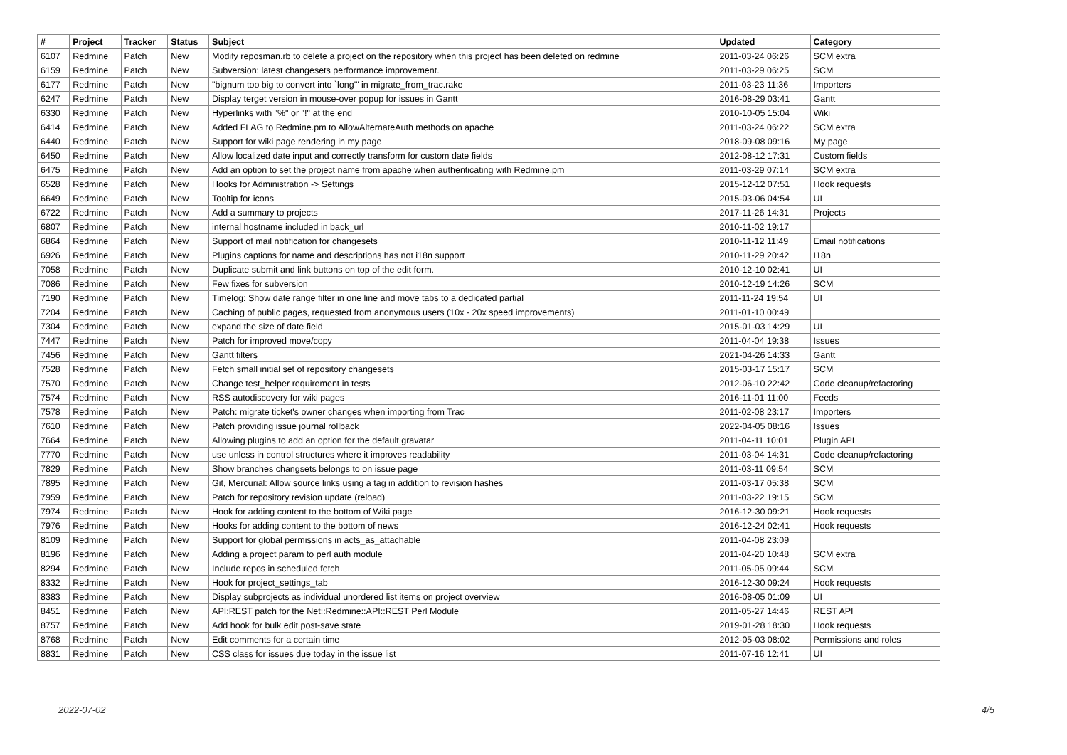| # | Project | Tracker | Status | Subject | Updated | Category |
| --- | --- | --- | --- | --- | --- | --- |
| 6107 | Redmine | Patch | New | Modify reposman.rb to delete a project on the repository when this project has been deleted on redmine | 2011-03-24 06:26 | SCM extra |
| 6159 | Redmine | Patch | New | Subversion: latest changesets performance improvement. | 2011-03-29 06:25 | SCM |
| 6177 | Redmine | Patch | New | "bignum too big to convert into `long'" in migrate_from_trac.rake | 2011-03-23 11:36 | Importers |
| 6247 | Redmine | Patch | New | Display terget version in mouse-over popup for issues in Gantt | 2016-08-29 03:41 | Gantt |
| 6330 | Redmine | Patch | New | Hyperlinks with "%" or "!" at the end | 2010-10-05 15:04 | Wiki |
| 6414 | Redmine | Patch | New | Added FLAG to Redmine.pm to AllowAlternateAuth methods on apache | 2011-03-24 06:22 | SCM extra |
| 6440 | Redmine | Patch | New | Support for wiki page rendering in my page | 2018-09-08 09:16 | My page |
| 6450 | Redmine | Patch | New | Allow localized date input and correctly transform for custom date fields | 2012-08-12 17:31 | Custom fields |
| 6475 | Redmine | Patch | New | Add an option to set the project name from apache when authenticating with Redmine.pm | 2011-03-29 07:14 | SCM extra |
| 6528 | Redmine | Patch | New | Hooks for Administration -> Settings | 2015-12-12 07:51 | Hook requests |
| 6649 | Redmine | Patch | New | Tooltip for icons | 2015-03-06 04:54 | UI |
| 6722 | Redmine | Patch | New | Add a summary to projects | 2017-11-26 14:31 | Projects |
| 6807 | Redmine | Patch | New | internal hostname included in back_url | 2010-11-02 19:17 | |
| 6864 | Redmine | Patch | New | Support of mail notification for changesets | 2010-11-12 11:49 | Email notifications |
| 6926 | Redmine | Patch | New | Plugins captions for name and descriptions has not i18n support | 2010-11-29 20:42 | I18n |
| 7058 | Redmine | Patch | New | Duplicate submit and link buttons on top of the edit form. | 2010-12-10 02:41 | UI |
| 7086 | Redmine | Patch | New | Few fixes for subversion | 2010-12-19 14:26 | SCM |
| 7190 | Redmine | Patch | New | Timelog: Show date range filter in one line and move tabs to a dedicated partial | 2011-11-24 19:54 | UI |
| 7204 | Redmine | Patch | New | Caching of public pages, requested from anonymous users (10x - 20x speed improvements) | 2011-01-10 00:49 | |
| 7304 | Redmine | Patch | New | expand the size of date field | 2015-01-03 14:29 | UI |
| 7447 | Redmine | Patch | New | Patch for improved move/copy | 2011-04-04 19:38 | Issues |
| 7456 | Redmine | Patch | New | Gantt filters | 2021-04-26 14:33 | Gantt |
| 7528 | Redmine | Patch | New | Fetch small initial set of repository changesets | 2015-03-17 15:17 | SCM |
| 7570 | Redmine | Patch | New | Change test_helper requirement in tests | 2012-06-10 22:42 | Code cleanup/refactoring |
| 7574 | Redmine | Patch | New | RSS autodiscovery for wiki pages | 2016-11-01 11:00 | Feeds |
| 7578 | Redmine | Patch | New | Patch: migrate ticket's owner changes when importing from Trac | 2011-02-08 23:17 | Importers |
| 7610 | Redmine | Patch | New | Patch providing issue journal rollback | 2022-04-05 08:16 | Issues |
| 7664 | Redmine | Patch | New | Allowing plugins to add an option for the default gravatar | 2011-04-11 10:01 | Plugin API |
| 7770 | Redmine | Patch | New | use unless in control structures where it improves readability | 2011-03-04 14:31 | Code cleanup/refactoring |
| 7829 | Redmine | Patch | New | Show branches changsets belongs to on issue page | 2011-03-11 09:54 | SCM |
| 7895 | Redmine | Patch | New | Git, Mercurial: Allow source links using a tag in addition to revision hashes | 2011-03-17 05:38 | SCM |
| 7959 | Redmine | Patch | New | Patch for repository revision update (reload) | 2011-03-22 19:15 | SCM |
| 7974 | Redmine | Patch | New | Hook for adding content to the bottom of Wiki page | 2016-12-30 09:21 | Hook requests |
| 7976 | Redmine | Patch | New | Hooks for adding content to the bottom of news | 2016-12-24 02:41 | Hook requests |
| 8109 | Redmine | Patch | New | Support for global permissions in acts_as_attachable | 2011-04-08 23:09 | |
| 8196 | Redmine | Patch | New | Adding a project param to perl auth module | 2011-04-20 10:48 | SCM extra |
| 8294 | Redmine | Patch | New | Include repos in scheduled fetch | 2011-05-05 09:44 | SCM |
| 8332 | Redmine | Patch | New | Hook for project_settings_tab | 2016-12-30 09:24 | Hook requests |
| 8383 | Redmine | Patch | New | Display subprojects as individual unordered list items on project overview | 2016-08-05 01:09 | UI |
| 8451 | Redmine | Patch | New | API:REST patch for the Net::Redmine::API::REST Perl Module | 2011-05-27 14:46 | REST API |
| 8757 | Redmine | Patch | New | Add hook for bulk edit post-save state | 2019-01-28 18:30 | Hook requests |
| 8768 | Redmine | Patch | New | Edit comments for a certain time | 2012-05-03 08:02 | Permissions and roles |
| 8831 | Redmine | Patch | New | CSS class for issues due today in the issue list | 2011-07-16 12:41 | UI |
2022-07-02 4/5